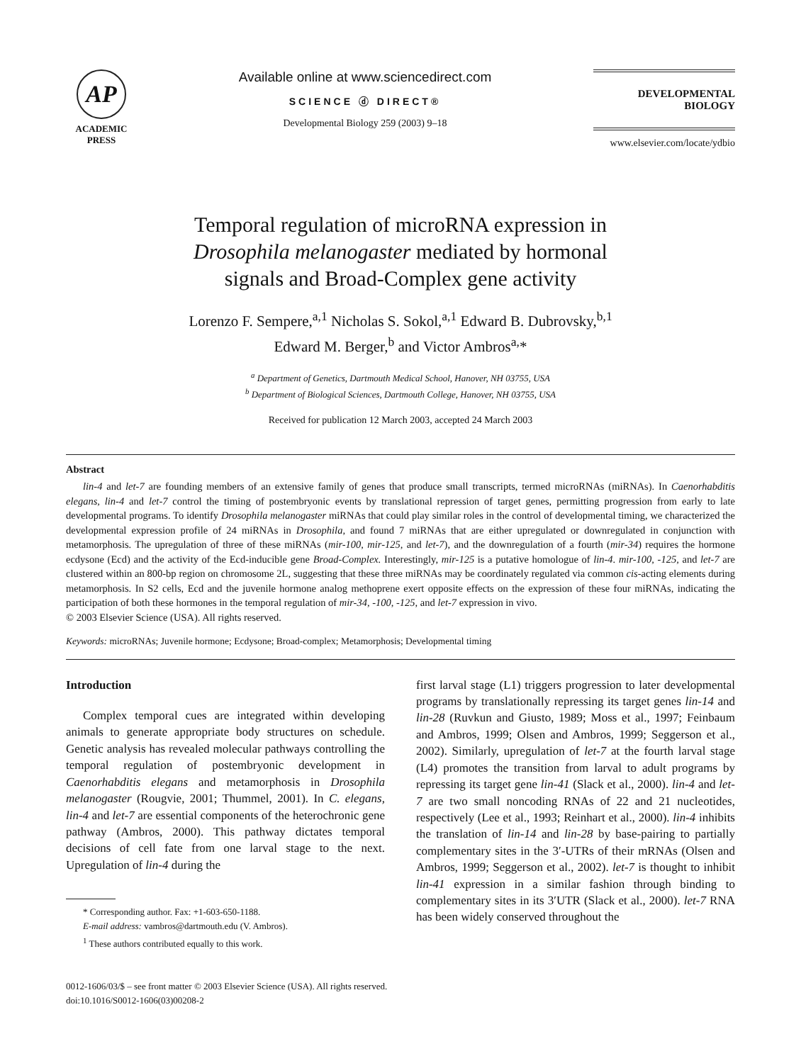AP
ACADEMIC
PRESS
Available online at www.sciencedirect.com
SCIENCE ⓓ DIRECT®
Developmental Biology 259 (2003) 9–18
DEVELOPMENTAL
BIOLOGY
www.elsevier.com/locate/ydbio
Temporal regulation of microRNA expression in
Drosophila melanogaster mediated by hormonal
signals and Broad-Complex gene activity
Lorenzo F. Sempere,<sup>a,1</sup> Nicholas S. Sokol,<sup>a,1</sup> Edward B. Dubrovsky,<sup>b,1</sup>
Edward M. Berger,<sup>b</sup> and Victor Ambros<sup>a,</sup>*
<sup>a</sup> Department of Genetics, Dartmouth Medical School, Hanover, NH 03755, USA
<sup>b</sup> Department of Biological Sciences, Dartmouth College, Hanover, NH 03755, USA
Received for publication 12 March 2003, accepted 24 March 2003
Abstract
lin-4 and let-7 are founding members of an extensive family of genes that produce small transcripts, termed microRNAs (miRNAs). In Caenorhabditis elegans, lin-4 and let-7 control the timing of postembryonic events by translational repression of target genes, permitting progression from early to late developmental programs. To identify Drosophila melanogaster miRNAs that could play similar roles in the control of developmental timing, we characterized the developmental expression profile of 24 miRNAs in Drosophila, and found 7 miRNAs that are either upregulated or downregulated in conjunction with metamorphosis. The upregulation of three of these miRNAs (mir-100, mir-125, and let-7), and the downregulation of a fourth (mir-34) requires the hormone ecdysone (Ecd) and the activity of the Ecd-inducible gene Broad-Complex. Interestingly, mir-125 is a putative homologue of lin-4. mir-100, -125, and let-7 are clustered within an 800-bp region on chromosome 2L, suggesting that these three miRNAs may be coordinately regulated via common cis-acting elements during metamorphosis. In S2 cells, Ecd and the juvenile hormone analog methoprene exert opposite effects on the expression of these four miRNAs, indicating the participation of both these hormones in the temporal regulation of mir-34, -100, -125, and let-7 expression in vivo.
© 2003 Elsevier Science (USA). All rights reserved.
Keywords: microRNAs; Juvenile hormone; Ecdysone; Broad-complex; Metamorphosis; Developmental timing
Introduction
Complex temporal cues are integrated within developing animals to generate appropriate body structures on schedule. Genetic analysis has revealed molecular pathways controlling the temporal regulation of postembryonic development in Caenorhabditis elegans and metamorphosis in Drosophila melanogaster (Rougvie, 2001; Thummel, 2001). In C. elegans, lin-4 and let-7 are essential components of the heterochronic gene pathway (Ambros, 2000). This pathway dictates temporal decisions of cell fate from one larval stage to the next. Upregulation of lin-4 during the
* Corresponding author. Fax: +1-603-650-1188.
E-mail address: vambros@dartmouth.edu (V. Ambros).
<sup>1</sup> These authors contributed equally to this work.
first larval stage (L1) triggers progression to later developmental programs by translationally repressing its target genes lin-14 and lin-28 (Ruvkun and Giusto, 1989; Moss et al., 1997; Feinbaum and Ambros, 1999; Olsen and Ambros, 1999; Seggerson et al., 2002). Similarly, upregulation of let-7 at the fourth larval stage (L4) promotes the transition from larval to adult programs by repressing its target gene lin-41 (Slack et al., 2000). lin-4 and let-7 are two small noncoding RNAs of 22 and 21 nucleotides, respectively (Lee et al., 1993; Reinhart et al., 2000). lin-4 inhibits the translation of lin-14 and lin-28 by base-pairing to partially complementary sites in the 3′-UTRs of their mRNAs (Olsen and Ambros, 1999; Seggerson et al., 2002). let-7 is thought to inhibit lin-41 expression in a similar fashion through binding to complementary sites in its 3′UTR (Slack et al., 2000). let-7 RNA has been widely conserved throughout the
0012-1606/03/$ – see front matter © 2003 Elsevier Science (USA). All rights reserved.
doi:10.1016/S0012-1606(03)00208-2